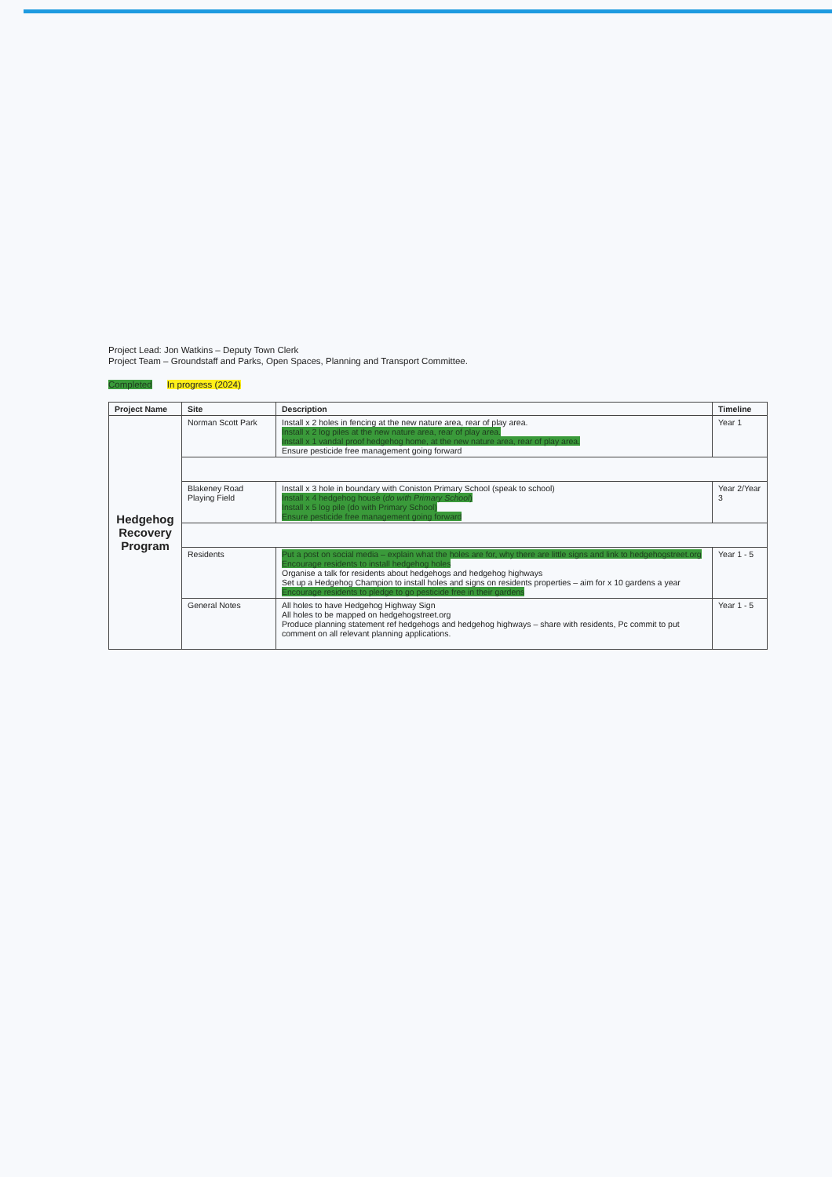Project Lead: Jon Watkins – Deputy Town Clerk
Project Team – Groundstaff and Parks, Open Spaces, Planning and Transport Committee.
Completed In progress (2024)
| Project Name | Site | Description | Timeline |
| --- | --- | --- | --- |
| Hedgehog Recovery Program | Norman Scott Park | Install x 2 holes in fencing at the new nature area, rear of play area. Install x 2 log piles at the new nature area, rear of play area. Install x 1 vandal proof hedgehog home, at the new nature area, rear of play area. Ensure pesticide free management going forward | Year 1 |
| | Blakeney Road Playing Field | Install x 3 hole in boundary with Coniston Primary School (speak to school) Install x 4 hedgehog house ( do with Primary School ) Install x 5 log pile (do with Primary School) Ensure pesticide free management going forward | Year 2/Year 3 |
| | Residents | Put a post on social media – explain what the holes are for, why there are little signs and link to hedgehogstreet.org Encourage residents to install hedgehog holes Organise a talk for residents about hedgehogs and hedgehog highways Set up a Hedgehog Champion to install holes and signs on residents properties – aim for x 10 gardens a year Encourage residents to pledge to go pesticide free in their gardens | Year 1 - 5 |
| | General Notes | All holes to have Hedgehog Highway Sign All holes to be mapped on hedgehogstreet.org Produce planning statement ref hedgehogs and hedgehog highways – share with residents, Pc commit to put comment on all relevant planning applications. | Year 1 - 5 |